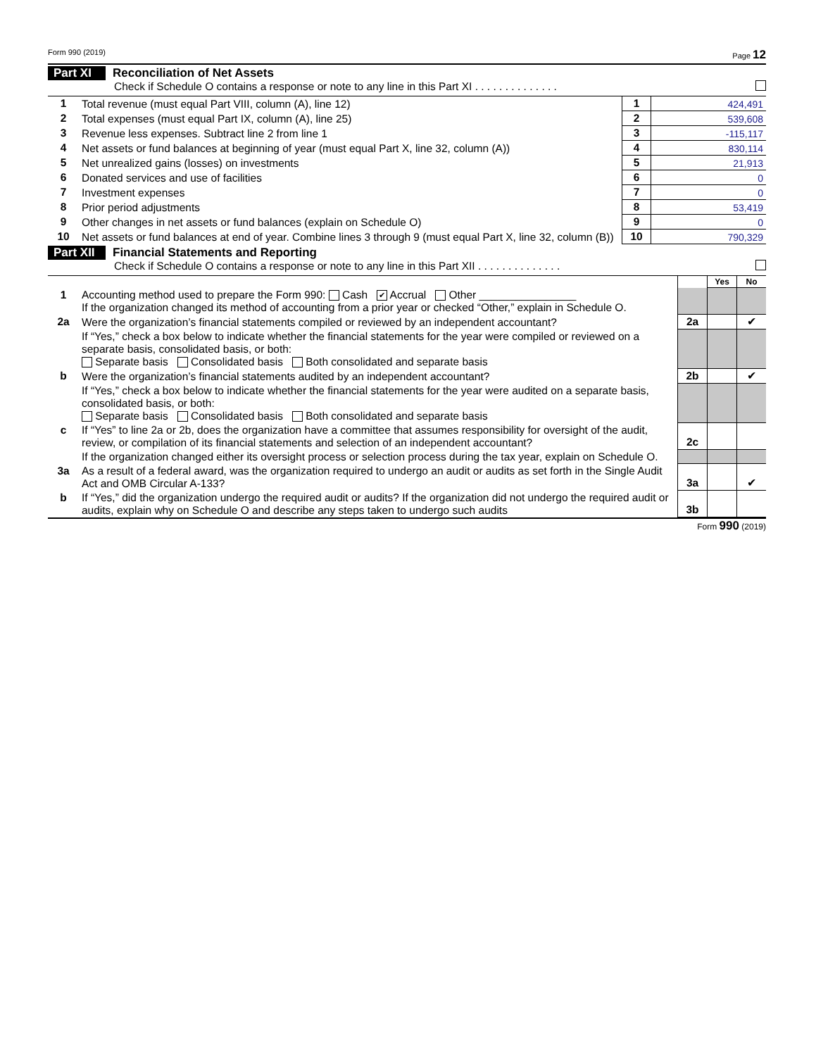Form 990 (2019) Page 12
Part XI Reconciliation of Net Assets
Check if Schedule O contains a response or note to any line in this Part XI . . . . . . . . . . . . . .
| 1 | Total revenue (must equal Part VIII, column (A), line 12) | 1 | 424,491 |
| 2 | Total expenses (must equal Part IX, column (A), line 25) | 2 | 539,608 |
| 3 | Revenue less expenses. Subtract line 2 from line 1 | 3 | -115,117 |
| 4 | Net assets or fund balances at beginning of year (must equal Part X, line 32, column (A)) | 4 | 830,114 |
| 5 | Net unrealized gains (losses) on investments | 5 | 21,913 |
| 6 | Donated services and use of facilities | 6 | 0 |
| 7 | Investment expenses | 7 | 0 |
| 8 | Prior period adjustments | 8 | 53,419 |
| 9 | Other changes in net assets or fund balances (explain on Schedule O) | 9 | 0 |
| 10 | Net assets or fund balances at end of year. Combine lines 3 through 9 (must equal Part X, line 32, column (B)) | 10 | 790,329 |
Part XII Financial Statements and Reporting
Check if Schedule O contains a response or note to any line in this Part XII . . . . . . . . . . . . . .
| | | | Yes | No |
| 1 | Accounting method used to prepare the Form 990: Cash ✔ Accrual Other ________________ If the organization changed its method of accounting from a prior year or checked “Other,” explain in Schedule O. | | | |
| 2a | Were the organization’s financial statements compiled or reviewed by an independent accountant? | 2a | | ✔ |
| | If “Yes,” check a box below to indicate whether the financial statements for the year were compiled or reviewed on a separate basis, consolidated basis, or both: Separate basis Consolidated basis Both consolidated and separate basis | | | |
| b | Were the organization’s financial statements audited by an independent accountant? | 2b | | ✔ |
| | If “Yes,” check a box below to indicate whether the financial statements for the year were audited on a separate basis, consolidated basis, or both: Separate basis Consolidated basis Both consolidated and separate basis | | | |
| c | If “Yes” to line 2a or 2b, does the organization have a committee that assumes responsibility for oversight of the audit, review, or compilation of its financial statements and selection of an independent accountant? | 2c | | |
| | If the organization changed either its oversight process or selection process during the tax year, explain on Schedule O. | | | |
| 3a | As a result of a federal award, was the organization required to undergo an audit or audits as set forth in the Single Audit Act and OMB Circular A-133? | 3a | | ✔ |
| b | If “Yes,” did the organization undergo the required audit or audits? If the organization did not undergo the required audit or audits, explain why on Schedule O and describe any steps taken to undergo such audits | 3b | | |
Form 990 (2019)